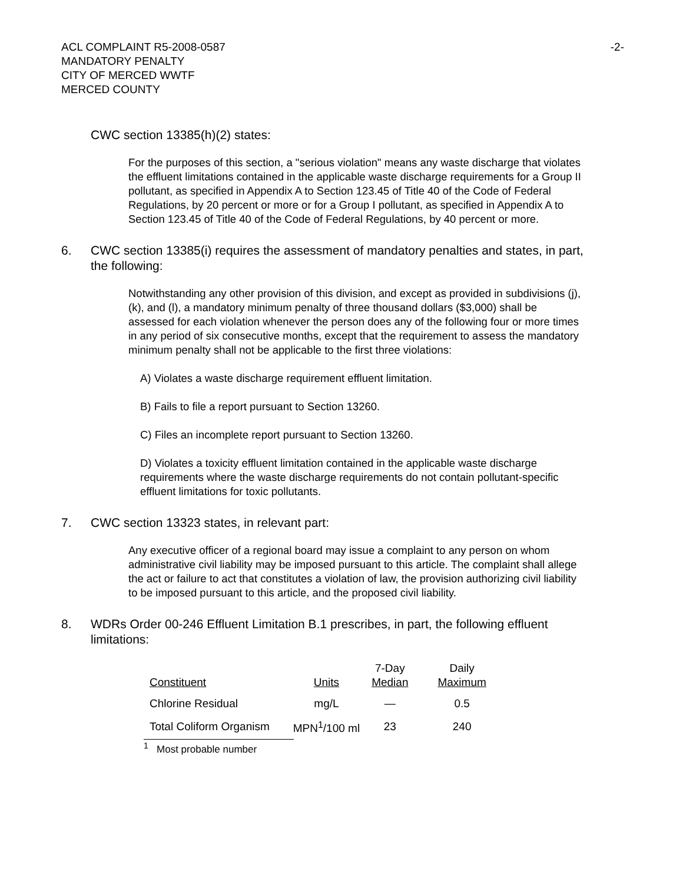-2- ACL COMPLAINT R5-2008-0587
MANDATORY PENALTY
CITY OF MERCED WWTF
MERCED COUNTY
CWC section 13385(h)(2) states:
For the purposes of this section, a "serious violation" means any waste discharge that violates the effluent limitations contained in the applicable waste discharge requirements for a Group II pollutant, as specified in Appendix A to Section 123.45 of Title 40 of the Code of Federal Regulations, by 20 percent or more or for a Group I pollutant, as specified in Appendix A to Section 123.45 of Title 40 of the Code of Federal Regulations, by 40 percent or more.
6. CWC section 13385(i) requires the assessment of mandatory penalties and states, in part, the following:
Notwithstanding any other provision of this division, and except as provided in subdivisions (j), (k), and (l), a mandatory minimum penalty of three thousand dollars ($3,000) shall be assessed for each violation whenever the person does any of the following four or more times in any period of six consecutive months, except that the requirement to assess the mandatory minimum penalty shall not be applicable to the first three violations:
A) Violates a waste discharge requirement effluent limitation.
B) Fails to file a report pursuant to Section 13260.
C) Files an incomplete report pursuant to Section 13260.
D) Violates a toxicity effluent limitation contained in the applicable waste discharge requirements where the waste discharge requirements do not contain pollutant-specific effluent limitations for toxic pollutants.
7. CWC section 13323 states, in relevant part:
Any executive officer of a regional board may issue a complaint to any person on whom administrative civil liability may be imposed pursuant to this article. The complaint shall allege the act or failure to act that constitutes a violation of law, the provision authorizing civil liability to be imposed pursuant to this article, and the proposed civil liability.
8. WDRs Order 00-246 Effluent Limitation B.1 prescribes, in part, the following effluent limitations:
| Constituent | Units | 7-Day Median | Daily Maximum |
| --- | --- | --- | --- |
| Chlorine Residual | mg/L | — | 0.5 |
| Total Coliform Organism | MPN<sup>1</sup>/100 ml | 23 | 240 |
<sup>1</sup> Most probable number